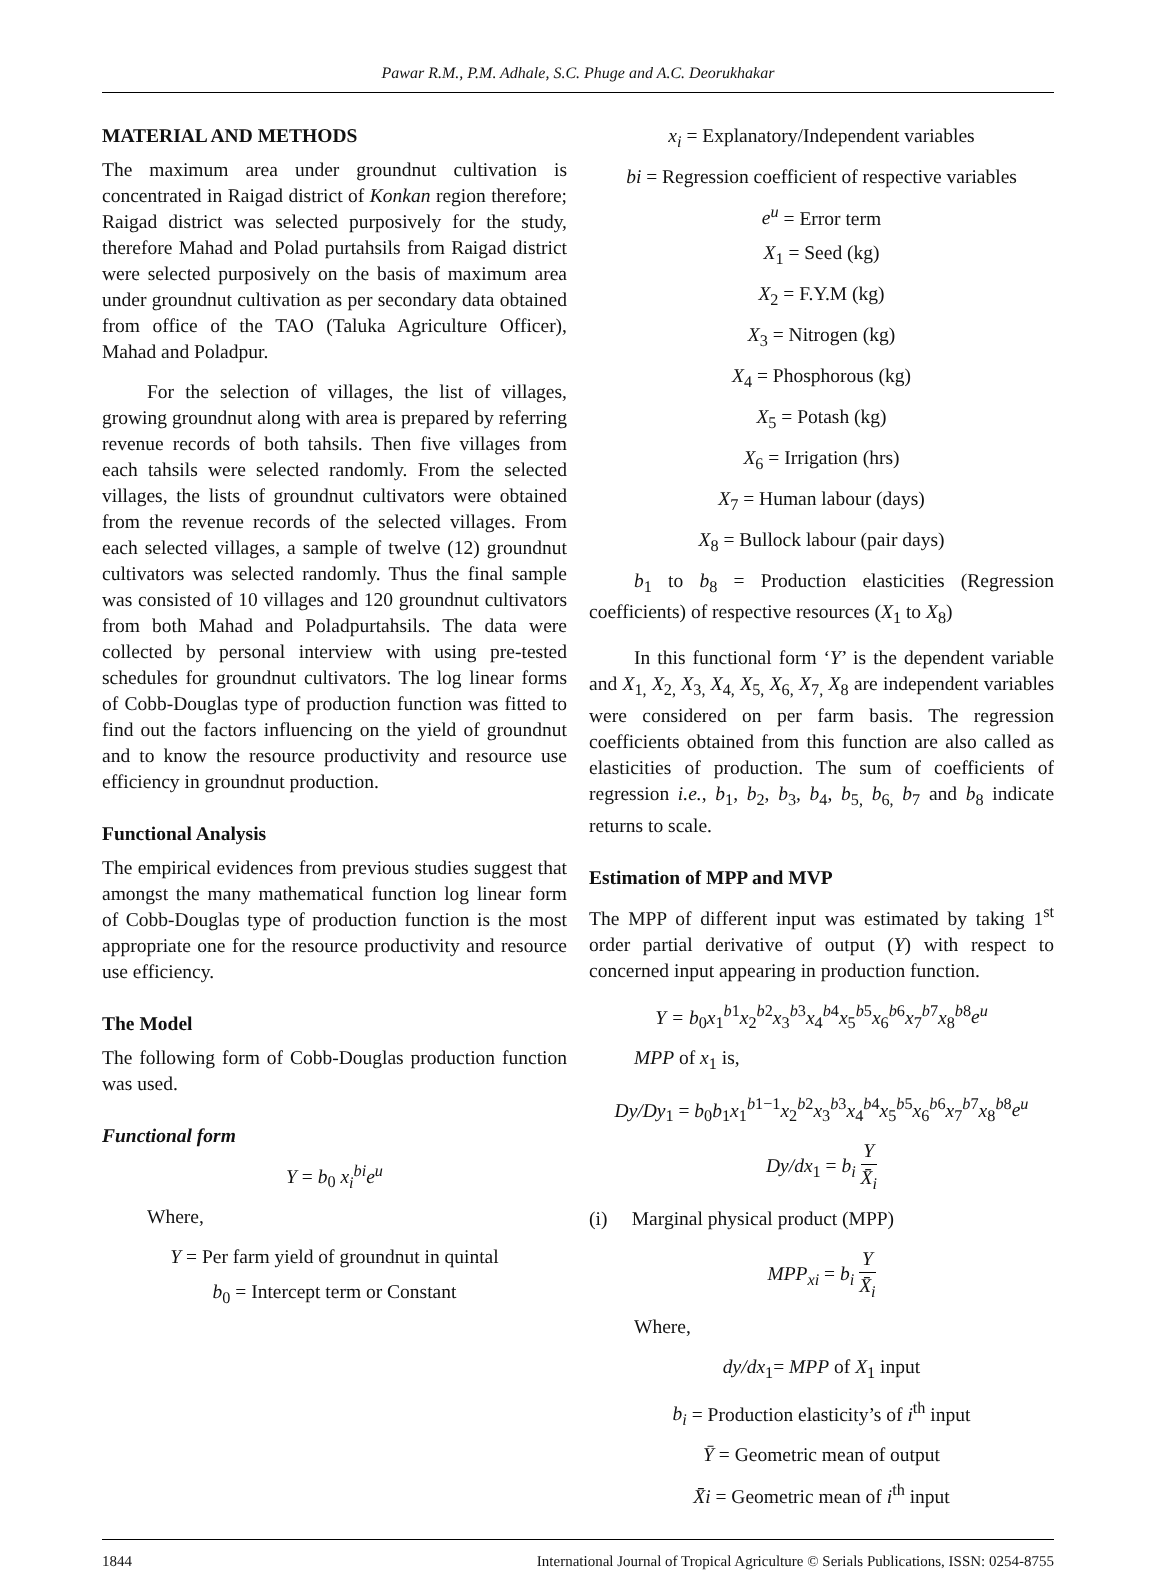Pawar R.M., P.M. Adhale, S.C. Phuge and A.C. Deorukhakar
MATERIAL AND METHODS
The maximum area under groundnut cultivation is concentrated in Raigad district of Konkan region therefore; Raigad district was selected purposively for the study, therefore Mahad and Polad purtahsils from Raigad district were selected purposively on the basis of maximum area under groundnut cultivation as per secondary data obtained from office of the TAO (Taluka Agriculture Officer), Mahad and Poladpur.
For the selection of villages, the list of villages, growing groundnut along with area is prepared by referring revenue records of both tahsils. Then five villages from each tahsils were selected randomly. From the selected villages, the lists of groundnut cultivators were obtained from the revenue records of the selected villages. From each selected villages, a sample of twelve (12) groundnut cultivators was selected randomly. Thus the final sample was consisted of 10 villages and 120 groundnut cultivators from both Mahad and Poladpurtahsils. The data were collected by personal interview with using pre-tested schedules for groundnut cultivators. The log linear forms of Cobb-Douglas type of production function was fitted to find out the factors influencing on the yield of groundnut and to know the resource productivity and resource use efficiency in groundnut production.
Functional Analysis
The empirical evidences from previous studies suggest that amongst the many mathematical function log linear form of Cobb-Douglas type of production function is the most appropriate one for the resource productivity and resource use efficiency.
The Model
The following form of Cobb-Douglas production function was used.
Functional form
Y = b<sub>0</sub> x<sub>i</sub><sup>bi</sup>e<sup>u</sup>
Where,
Y = Per farm yield of groundnut in quintal
b<sub>0</sub> = Intercept term or Constant
x<sub>i</sub> = Explanatory/Independent variables
bi = Regression coefficient of respective variables
e<sup>u</sup> = Error term
X<sub>1</sub> = Seed (kg)
X<sub>2</sub> = F.Y.M (kg)
X<sub>3</sub> = Nitrogen (kg)
X<sub>4</sub> = Phosphorous (kg)
X<sub>5</sub> = Potash (kg)
X<sub>6</sub> = Irrigation (hrs)
X<sub>7</sub> = Human labour (days)
X<sub>8</sub> = Bullock labour (pair days)
b<sub>1</sub> to b<sub>8</sub> = Production elasticities (Regression coefficients) of respective resources (X<sub>1</sub> to X<sub>8</sub>)
In this functional form ‘Y’ is the dependent variable and X<sub>1,</sub> X<sub>2,</sub> X<sub>3,</sub> X<sub>4,</sub> X<sub>5,</sub> X<sub>6,</sub> X<sub>7,</sub> X<sub>8</sub> are independent variables were considered on per farm basis. The regression coefficients obtained from this function are also called as elasticities of production. The sum of coefficients of regression i.e., b<sub>1</sub>, b<sub>2</sub>, b<sub>3</sub>, b<sub>4</sub>, b<sub>5,</sub> b<sub>6,</sub> b<sub>7</sub> and b<sub>8</sub> indicate returns to scale.
Estimation of MPP and MVP
The MPP of different input was estimated by taking 1<sup>st</sup> order partial derivative of output (Y) with respect to concerned input appearing in production function.
Y = b<sub>0</sub>x<sub>1</sub><sup>b1</sup>x<sub>2</sub><sup>b2</sup>x<sub>3</sub><sup>b3</sup>x<sub>4</sub><sup>b4</sup>x<sub>5</sub><sup>b5</sup>x<sub>6</sub><sup>b6</sup>x<sub>7</sub><sup>b7</sup>x<sub>8</sub><sup>b8</sup>e<sup>u</sup>
MPP of x<sub>1</sub> is,
Dy/Dy<sub>1</sub> = b<sub>0</sub>b<sub>1</sub>x<sub>1</sub><sup>b1−1</sup>x<sub>2</sub><sup>b2</sup>x<sub>3</sub><sup>b3</sup>x<sub>4</sub><sup>b4</sup>x<sub>5</sub><sup>b5</sup>x<sub>6</sub><sup>b6</sup>x<sub>7</sub><sup>b7</sup>x<sub>8</sub><sup>b8</sup>e<sup>u</sup>
Dy/dx<sub>1</sub> = b<sub>i</sub> Y X̄<sub>i</sub>
(i) Marginal physical product (MPP)
MPP<sub>xi</sub> = b<sub>i</sub> Y X̄<sub>i</sub>
Where,
dy/dx<sub>1</sub>= MPP of X<sub>1</sub> input
b<sub>i</sub> = Production elasticity’s of i<sup>th</sup> input
Ȳ = Geometric mean of output
X̄i = Geometric mean of i<sup>th</sup> input
1844 International Journal of Tropical Agriculture © Serials Publications, ISSN: 0254-8755